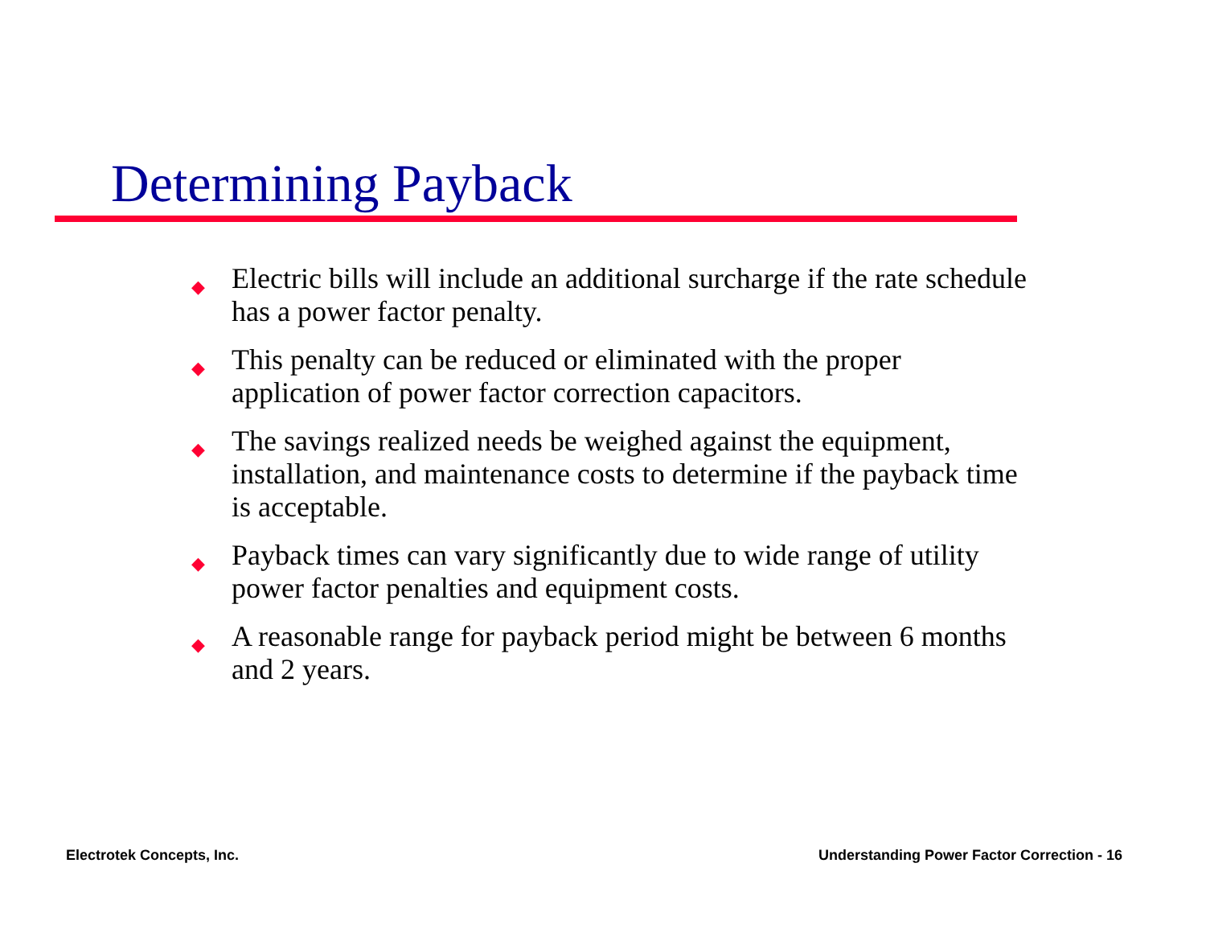Determining Payback
◆ Electric bills will include an additional surcharge if the rate schedule has a power factor penalty.
◆ This penalty can be reduced or eliminated with the proper application of power factor correction capacitors.
◆ The savings realized needs be weighed against the equipment, installation, and maintenance costs to determine if the payback time is acceptable.
◆ Payback times can vary significantly due to wide range of utility power factor penalties and equipment costs.
◆ A reasonable range for payback period might be between 6 months and 2 years.
Electrotek Concepts, Inc.
Understanding Power Factor Correction - 16